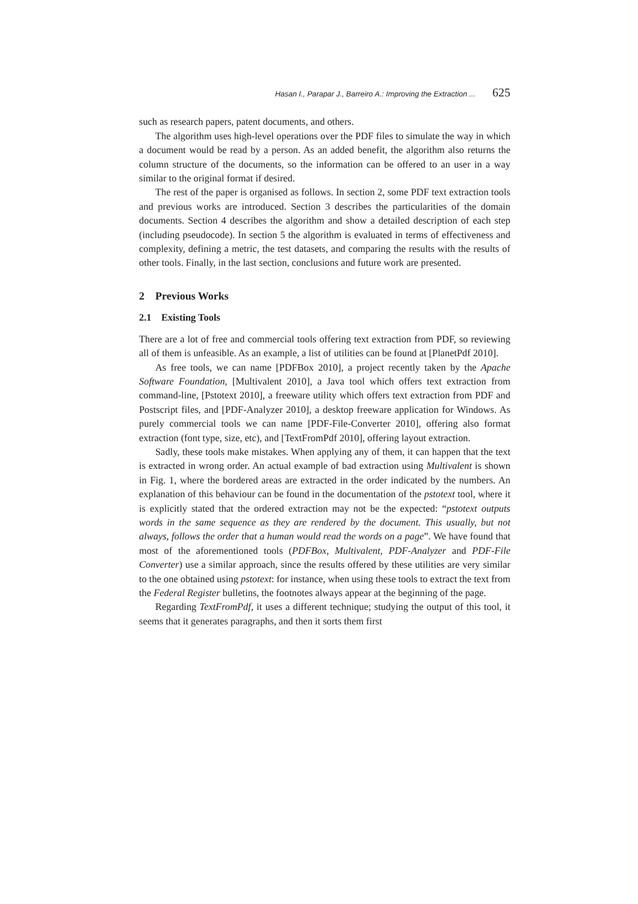Hasan I., Parapar J., Barreiro A.: Improving the Extraction ... 625
such as research papers, patent documents, and others.
The algorithm uses high-level operations over the PDF files to simulate the way in which a document would be read by a person. As an added benefit, the algorithm also returns the column structure of the documents, so the information can be offered to an user in a way similar to the original format if desired.
The rest of the paper is organised as follows. In section 2, some PDF text extraction tools and previous works are introduced. Section 3 describes the particularities of the domain documents. Section 4 describes the algorithm and show a detailed description of each step (including pseudocode). In section 5 the algorithm is evaluated in terms of effectiveness and complexity, defining a metric, the test datasets, and comparing the results with the results of other tools. Finally, in the last section, conclusions and future work are presented.
2 Previous Works
2.1 Existing Tools
There are a lot of free and commercial tools offering text extraction from PDF, so reviewing all of them is unfeasible. As an example, a list of utilities can be found at [PlanetPdf 2010].
As free tools, we can name [PDFBox 2010], a project recently taken by the Apache Software Foundation, [Multivalent 2010], a Java tool which offers text extraction from command-line, [Pstotext 2010], a freeware utility which offers text extraction from PDF and Postscript files, and [PDF-Analyzer 2010], a desktop freeware application for Windows. As purely commercial tools we can name [PDF-File-Converter 2010], offering also format extraction (font type, size, etc), and [TextFromPdf 2010], offering layout extraction.
Sadly, these tools make mistakes. When applying any of them, it can happen that the text is extracted in wrong order. An actual example of bad extraction using Multivalent is shown in Fig. 1, where the bordered areas are extracted in the order indicated by the numbers. An explanation of this behaviour can be found in the documentation of the pstotext tool, where it is explicitly stated that the ordered extraction may not be the expected: “pstotext outputs words in the same sequence as they are rendered by the document. This usually, but not always, follows the order that a human would read the words on a page”. We have found that most of the aforementioned tools (PDFBox, Multivalent, PDF-Analyzer and PDF-File Converter) use a similar approach, since the results offered by these utilities are very similar to the one obtained using pstotext: for instance, when using these tools to extract the text from the Federal Register bulletins, the footnotes always appear at the beginning of the page.
Regarding TextFromPdf, it uses a different technique; studying the output of this tool, it seems that it generates paragraphs, and then it sorts them first